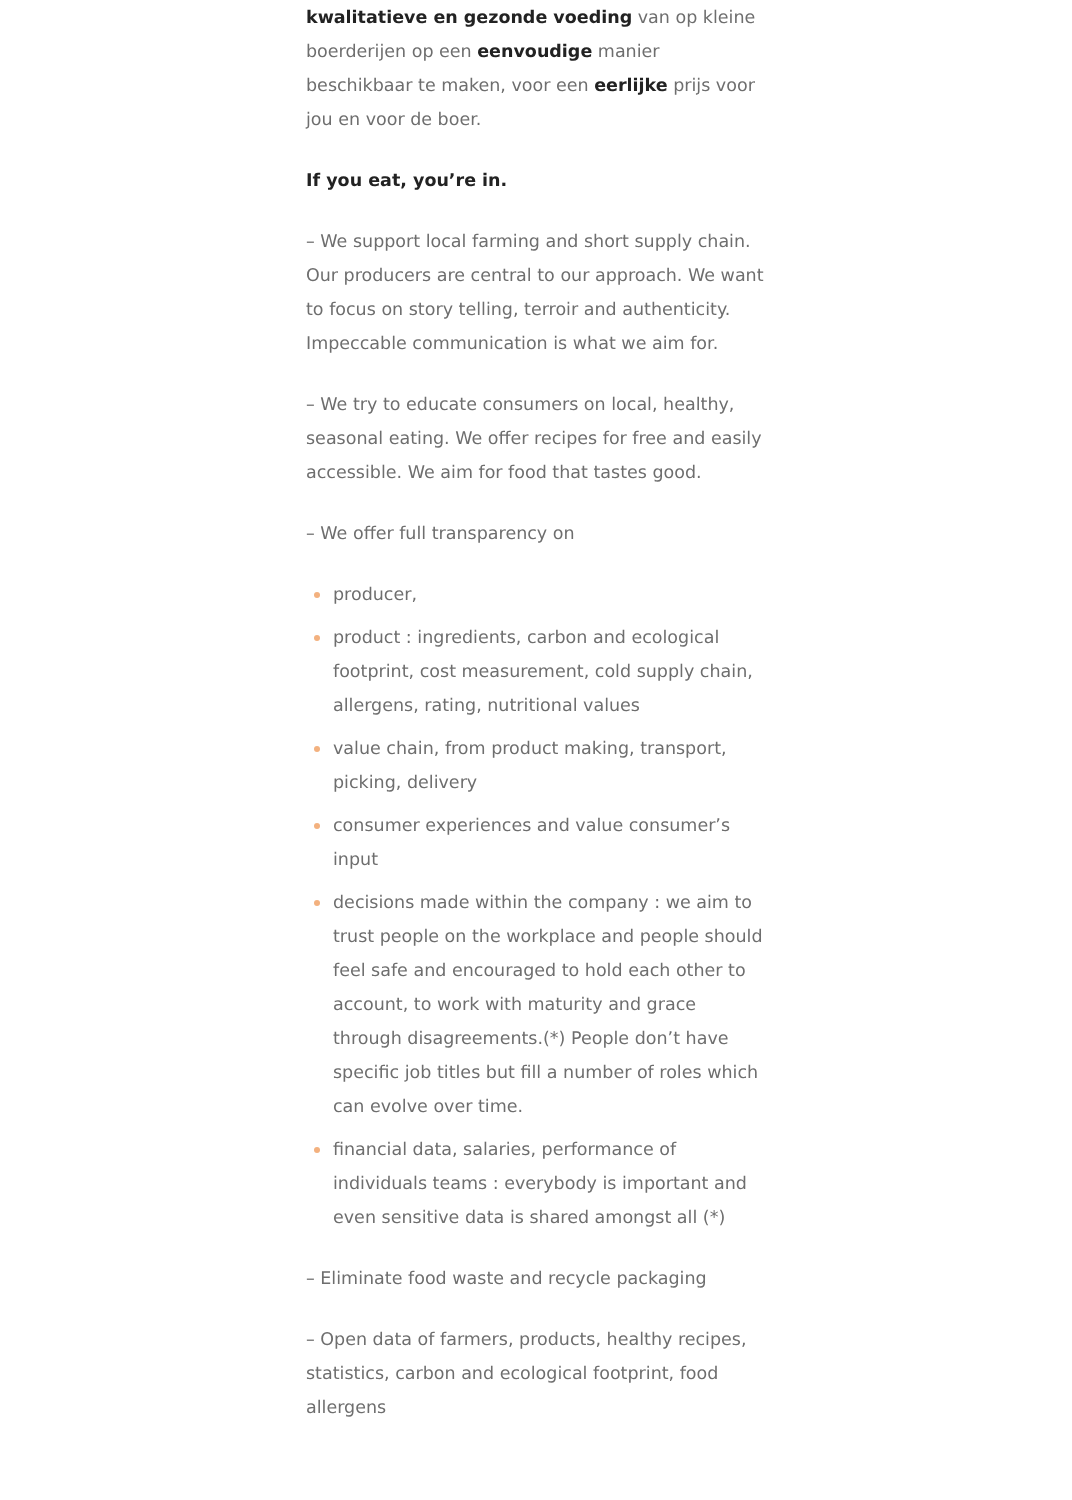kwalitatieve en gezonde voeding van op kleine boerderijen op een eenvoudige manier beschikbaar te maken, voor een eerlijke prijs voor jou en voor de boer.
If you eat, you’re in.
– We support local farming and short supply chain. Our producers are central to our approach. We want to focus on story telling, terroir and authenticity. Impeccable communication is what we aim for.
– We try to educate consumers on local, healthy, seasonal eating. We offer recipes for free and easily accessible. We aim for food that tastes good.
– We offer full transparency on
producer,
product : ingredients, carbon and ecological footprint, cost measurement, cold supply chain, allergens, rating, nutritional values
value chain, from product making, transport, picking, delivery
consumer experiences and value consumer’s input
decisions made within the company : we aim to trust people on the workplace and people should feel safe and encouraged to hold each other to account, to work with maturity and grace through disagreements.(*) People don’t have specific job titles but fill a number of roles which can evolve over time.
financial data, salaries, performance of individuals teams : everybody is important and even sensitive data is shared amongst all (*)
– Eliminate food waste and recycle packaging
– Open data of farmers, products, healthy recipes, statistics, carbon and ecological footprint, food allergens